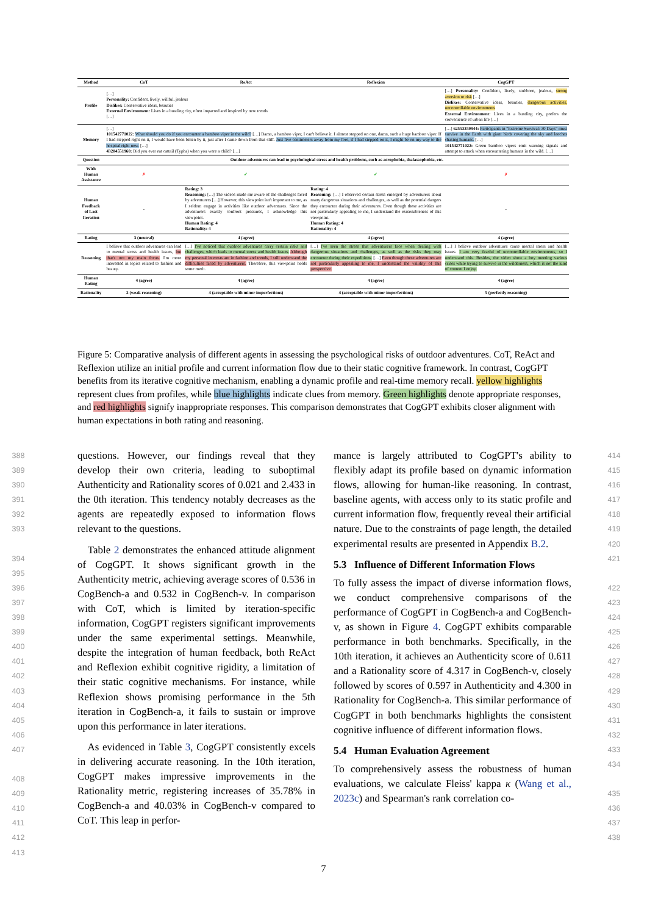| Method | CoT | ReAct | Reflexion | CogGPT |
| --- | --- | --- | --- | --- |
| Profile | […] Personality: Confident, lively, willful, jealous Dislikes: Conservative ideas, beauties External Environment: Lives in a bustling city, often impacted and inspired by new trends […] | | | […] Personality: Confident, lively, stubborn, jealous, strong aversion to risk […] Dislikes: Conservative ideas, beauties, dangerous activities, uncontrollable environments External Environment: Lives in a bustling city, prefers the convenience of urban life […] |
| Memory | […] 101542771022: What should you do if you encounter a bamboo viper in the wild? […] Damn, a bamboo viper, I can't believe it. I almost stepped on one, damn, such a huge bamboo viper. If I had stepped right on it, I would have been bitten by it, just after I came down from that cliff. Just five centimeters away from my foot, if I had stepped on it, I might be on my way to the hospital right now. […] 43204551960: Did you ever eat cattail (Typha) when you were a child? […] | | | […] 62553359944: Participants in "Extreme Survival: 30 Days" must survive in the Earth with giant birds covering the sky and leeches chasing humans. […] 101542771022: Green bamboo vipers emit warning signals and attempt to attack when encountering humans in the wild. […] |
| Question | Outdoor adventures can lead to psychological stress and health problems, such as acrophobia, thalassophobia, etc. | | | |
| With Human Assistance | ✗ | ✔ | ✔ | ✗ |
| Human Feedback of Last Iteration | - | Rating: 3 Reasoning: […] The videos made me aware of the challenges faced by adventurers […] However, this viewpoint isn't important to me, as I seldom engage in activities like outdoor adventures. Since the adventurers exactly confront pressures, I acknowledge this viewpoint. Human Rating: 4 Rationality: 4 | Rating: 4 Reasoning: […] I observed certain stress emerged by adventurers about many dangerous situations and challenges, as well as the potential dangers they encounter during their adventures. Even though these activities are not particularly appealing to me, I understand the reasonableness of this viewpoint. Human Rating: 4 Rationality: 4 | - |
| Rating | 3 (neutral) | 4 (agree) | 4 (agree) | 4 (agree) |
| Reasoning | I believe that outdoor adventures can lead to mental stress and health issues, but that's not my main focus. I'm more interested in topics related to fashion and beauty. | […] I've noticed that outdoor adventures carry certain risks and challenges, which leads to mental stress and health issues. Although my personal interests are in fashion and trends, I still understand the difficulties faced by adventurers. Therefore, this viewpoint holds some merit. | […] I've seen the stress that adventurers face when dealing with dangerous situations and challenges, as well as the risks they may encounter during their expeditions. […] Even though these adventures are not particularly appealing to me, I understand the validity of this perspective. | […] I believe outdoor adventures cause mental stress and health issues. I am very fearful of uncontrollable environments, so I understand this. Besides, the video show a boy meeting various crises while trying to survive in the wilderness, which is not the kind of content I enjoy. |
| Human Rating | 4 (agree) | 4 (agree) | 4 (agree) | 4 (agree) |
| Rationality | 2 (weak reasoning) | 4 (acceptable with minor imperfections) | 4 (acceptable with minor imperfections) | 5 (perfectly reasoning) |
Figure 5: Comparative analysis of different agents in assessing the psychological risks of outdoor adventures. CoT, ReAct and Reflexion utilize an initial profile and current information flow due to their static cognitive framework. In contrast, CogGPT benefits from its iterative cognitive mechanism, enabling a dynamic profile and real-time memory recall. yellow highlights represent clues from profiles, while blue highlights indicate clues from memory. Green highlights denote appropriate responses, and red highlights signify inappropriate responses. This comparison demonstrates that CogGPT exhibits closer alignment with human expectations in both rating and reasoning.
388
389
390
391
392
393
394
395
396
397
398
399
400
401
402
403
404
405
406
407
408
409
410
411
412
413
questions. However, our findings reveal that they develop their own criteria, leading to suboptimal Authenticity and Rationality scores of 0.021 and 2.433 in the 0th iteration. This tendency notably decreases as the agents are repeatedly exposed to information flows relevant to the questions.
Table 2 demonstrates the enhanced attitude alignment of CogGPT. It shows significant growth in the Authenticity metric, achieving average scores of 0.536 in CogBench-a and 0.532 in CogBench-v. In comparison with CoT, which is limited by iteration-specific information, CogGPT registers significant improvements under the same experimental settings. Meanwhile, despite the integration of human feedback, both ReAct and Reflexion exhibit cognitive rigidity, a limitation of their static cognitive mechanisms. For instance, while Reflexion shows promising performance in the 5th iteration in CogBench-a, it fails to sustain or improve upon this performance in later iterations.
As evidenced in Table 3, CogGPT consistently excels in delivering accurate reasoning. In the 10th iteration, CogGPT makes impressive improvements in the Rationality metric, registering increases of 35.78% in CogBench-a and 40.03% in CogBench-v compared to CoT. This leap in perfor-
mance is largely attributed to CogGPT's ability to flexibly adapt its profile based on dynamic information flows, allowing for human-like reasoning. In contrast, baseline agents, with access only to its static profile and current information flow, frequently reveal their artificial nature. Due to the constraints of page length, the detailed experimental results are presented in Appendix B.2.
5.3 Influence of Different Information Flows
To fully assess the impact of diverse information flows, we conduct comprehensive comparisons of the performance of CogGPT in CogBench-a and CogBench-v, as shown in Figure 4. CogGPT exhibits comparable performance in both benchmarks. Specifically, in the 10th iteration, it achieves an Authenticity score of 0.611 and a Rationality score of 4.317 in CogBench-v, closely followed by scores of 0.597 in Authenticity and 4.300 in Rationality for CogBench-a. This similar performance of CogGPT in both benchmarks highlights the consistent cognitive influence of different information flows.
5.4 Human Evaluation Agreement
To comprehensively assess the robustness of human evaluations, we calculate Fleiss' kappa κ (Wang et al., 2023c) and Spearman's rank correlation co-
414
415
416
417
418
419
420
421
422
423
424
425
426
427
428
429
430
431
432
433
434
435
436
437
438
7